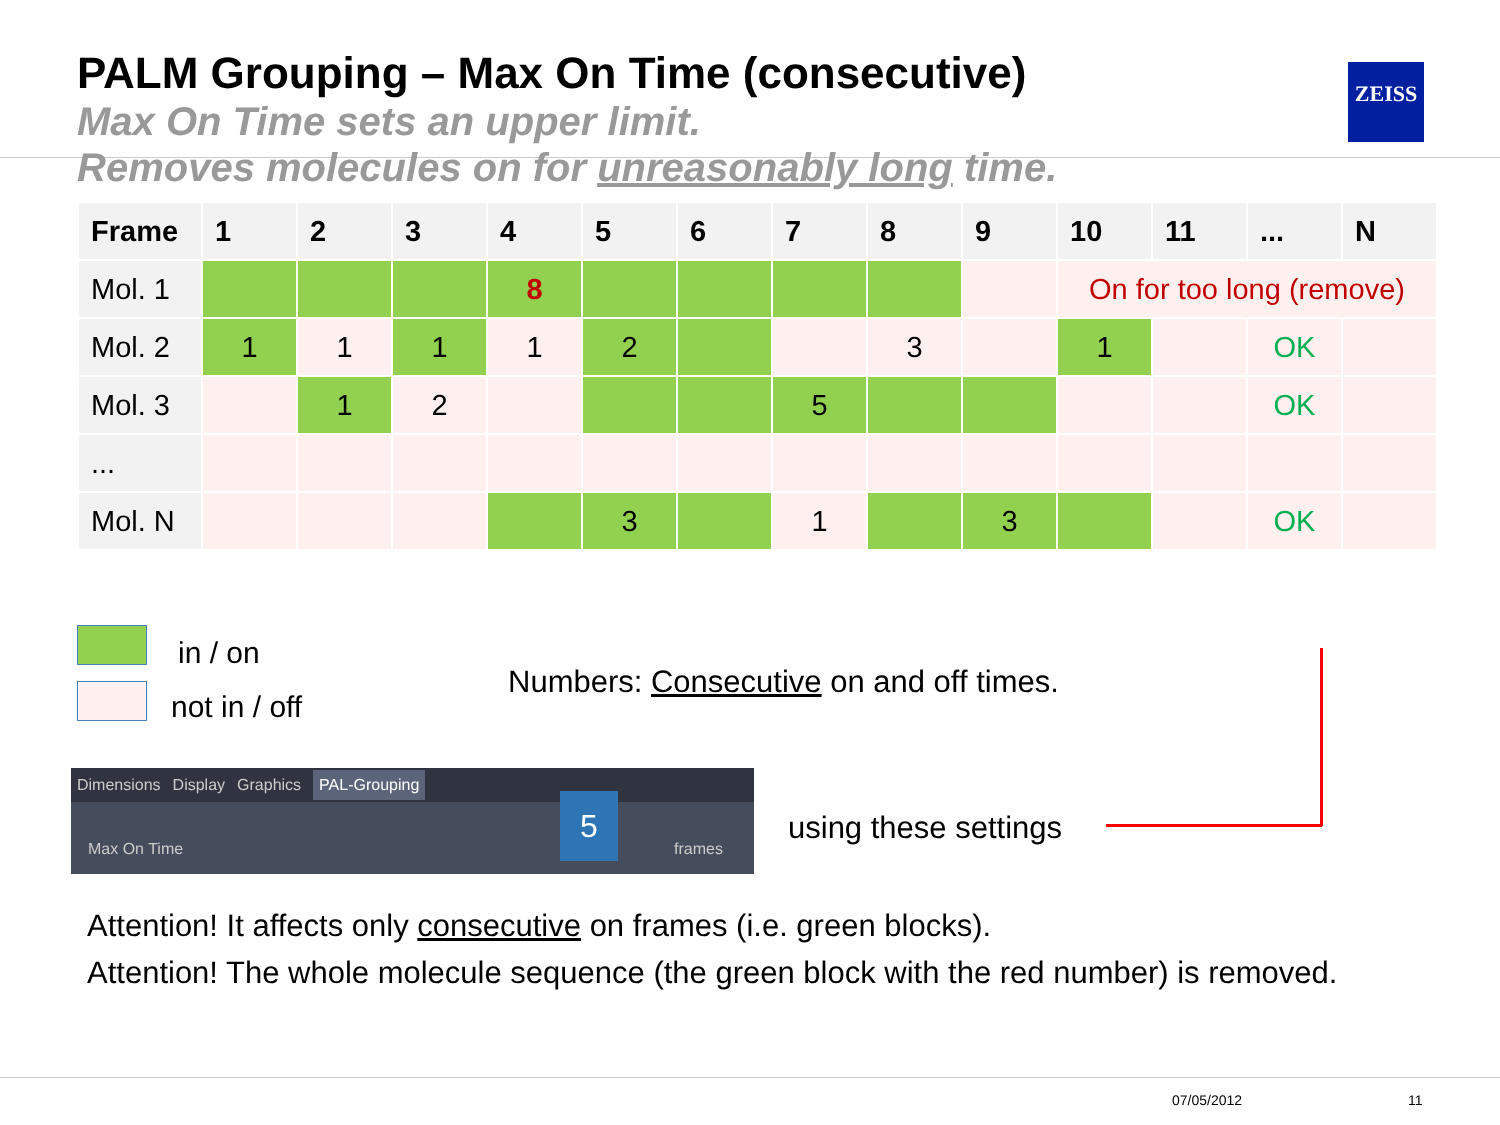PALM Grouping – Max On Time (consecutive)
Max On Time sets an upper limit.
Removes molecules on for unreasonably long time.
ZEISS
| Frame | 1 | 2 | 3 | 4 | 5 | 6 | 7 | 8 | 9 | 10 | 11 | ... | N |
| --- | --- | --- | --- | --- | --- | --- | --- | --- | --- | --- | --- | --- | --- |
| Mol. 1 | | | | 8 | | | | | | On for too long (remove) | | | |
| Mol. 2 | 1 | 1 | 1 | 1 | 2 | | | 3 | | 1 | | OK | |
| Mol. 3 | | 1 | 2 | | | | 5 | | | | | OK | |
| ... | | | | | | | | | | | | | |
| Mol. N | | | | | 3 | | 1 | | 3 | | | OK | |
in / on
not in / off
Numbers: Consecutive on and off times.
Dimensions Display Graphics PAL-Grouping
Max On Time frames
5
using these settings
Attention! It affects only consecutive on frames (i.e. green blocks).
Attention! The whole molecule sequence (the green block with the red number) is removed.
07/05/2012 11